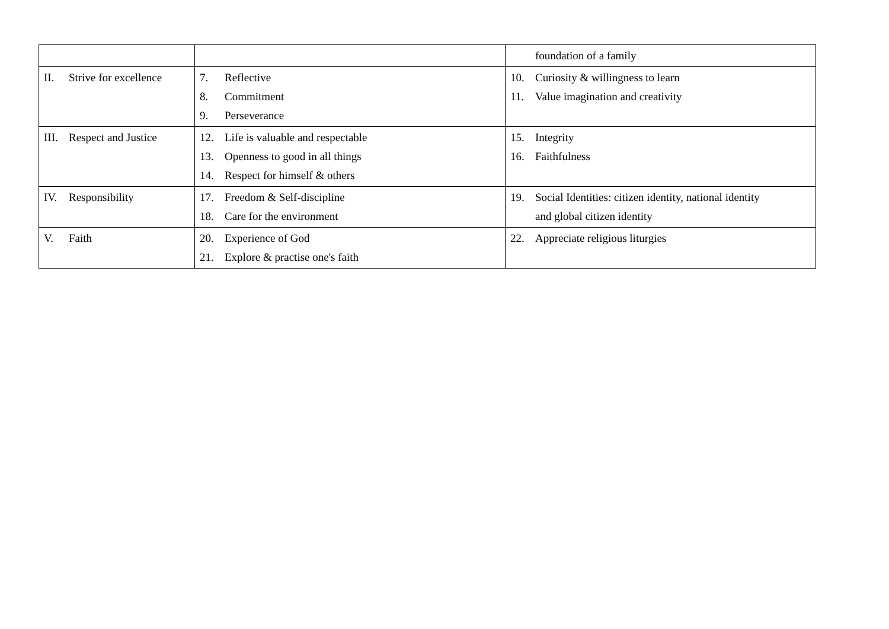| | | foundation of a family |
| II. Strive for excellence | 7. Reflective 8. Commitment 9. Perseverance | 10. Curiosity & willingness to learn 11. Value imagination and creativity |
| III. Respect and Justice | 12. Life is valuable and respectable 13. Openness to good in all things 14. Respect for himself & others | 15. Integrity 16. Faithfulness |
| IV. Responsibility | 17. Freedom & Self-discipline 18. Care for the environment | 19. Social Identities: citizen identity, national identity and global citizen identity |
| V. Faith | 20. Experience of God 21. Explore & practise one's faith | 22. Appreciate religious liturgies |